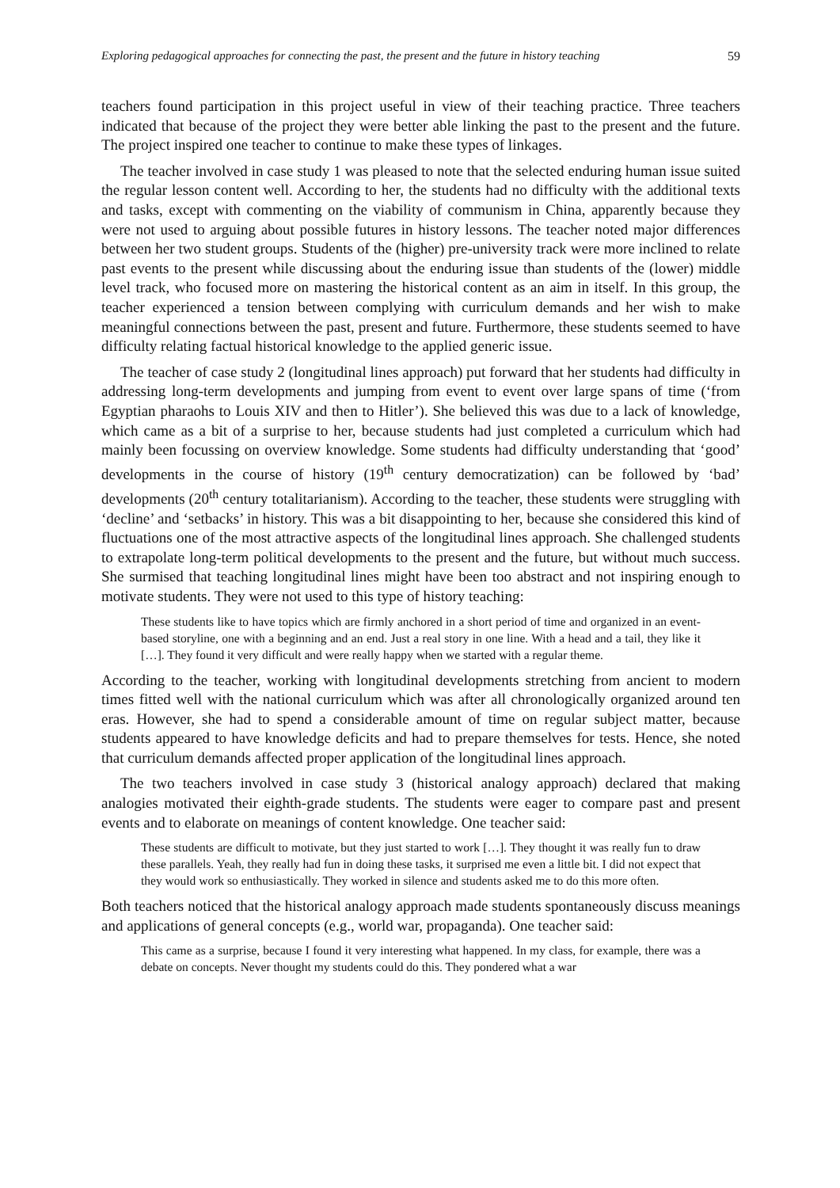Exploring pedagogical approaches for connecting the past, the present and the future in history teaching 59
teachers found participation in this project useful in view of their teaching practice. Three teachers indicated that because of the project they were better able linking the past to the present and the future. The project inspired one teacher to continue to make these types of linkages.
The teacher involved in case study 1 was pleased to note that the selected enduring human issue suited the regular lesson content well. According to her, the students had no difficulty with the additional texts and tasks, except with commenting on the viability of communism in China, apparently because they were not used to arguing about possible futures in history lessons. The teacher noted major differences between her two student groups. Students of the (higher) pre-university track were more inclined to relate past events to the present while discussing about the enduring issue than students of the (lower) middle level track, who focused more on mastering the historical content as an aim in itself. In this group, the teacher experienced a tension between complying with curriculum demands and her wish to make meaningful connections between the past, present and future. Furthermore, these students seemed to have difficulty relating factual historical knowledge to the applied generic issue.
The teacher of case study 2 (longitudinal lines approach) put forward that her students had difficulty in addressing long-term developments and jumping from event to event over large spans of time (‘from Egyptian pharaohs to Louis XIV and then to Hitler’). She believed this was due to a lack of knowledge, which came as a bit of a surprise to her, because students had just completed a curriculum which had mainly been focussing on overview knowledge. Some students had difficulty understanding that ‘good’ developments in the course of history (19<sup>th</sup> century democratization) can be followed by ‘bad’ developments (20<sup>th</sup> century totalitarianism). According to the teacher, these students were struggling with ‘decline’ and ‘setbacks’ in history. This was a bit disappointing to her, because she considered this kind of fluctuations one of the most attractive aspects of the longitudinal lines approach. She challenged students to extrapolate long-term political developments to the present and the future, but without much success. She surmised that teaching longitudinal lines might have been too abstract and not inspiring enough to motivate students. They were not used to this type of history teaching:
These students like to have topics which are firmly anchored in a short period of time and organized in an event-based storyline, one with a beginning and an end. Just a real story in one line. With a head and a tail, they like it […]. They found it very difficult and were really happy when we started with a regular theme.
According to the teacher, working with longitudinal developments stretching from ancient to modern times fitted well with the national curriculum which was after all chronologically organized around ten eras. However, she had to spend a considerable amount of time on regular subject matter, because students appeared to have knowledge deficits and had to prepare themselves for tests. Hence, she noted that curriculum demands affected proper application of the longitudinal lines approach.
The two teachers involved in case study 3 (historical analogy approach) declared that making analogies motivated their eighth-grade students. The students were eager to compare past and present events and to elaborate on meanings of content knowledge. One teacher said:
These students are difficult to motivate, but they just started to work […]. They thought it was really fun to draw these parallels. Yeah, they really had fun in doing these tasks, it surprised me even a little bit. I did not expect that they would work so enthusiastically. They worked in silence and students asked me to do this more often.
Both teachers noticed that the historical analogy approach made students spontaneously discuss meanings and applications of general concepts (e.g., world war, propaganda). One teacher said:
This came as a surprise, because I found it very interesting what happened. In my class, for example, there was a debate on concepts. Never thought my students could do this. They pondered what a war